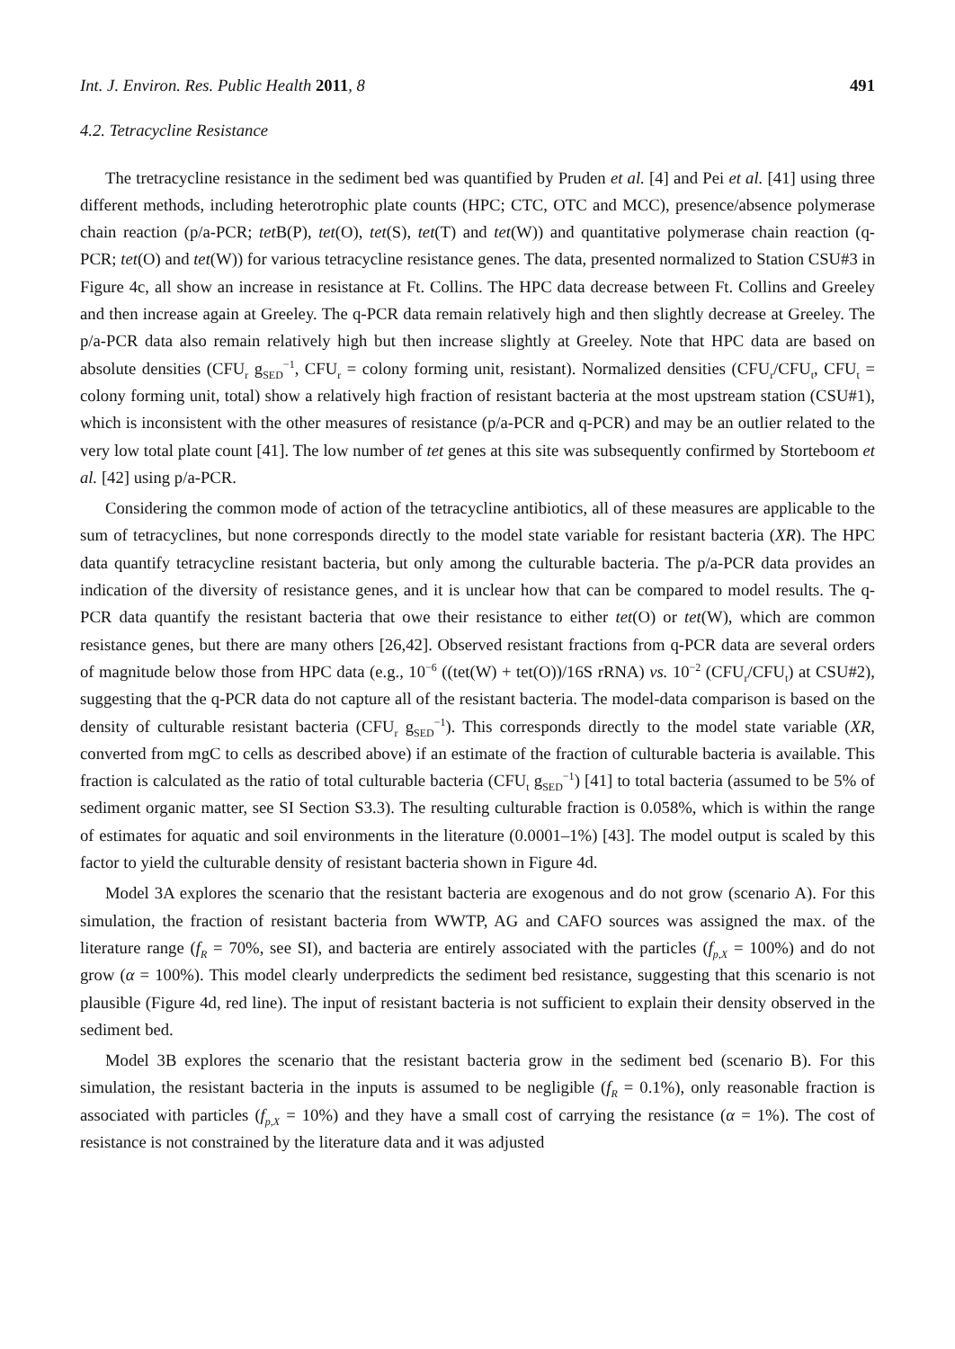Int. J. Environ. Res. Public Health 2011, 8 491
4.2. Tetracycline Resistance
The tretracycline resistance in the sediment bed was quantified by Pruden et al. [4] and Pei et al. [41] using three different methods, including heterotrophic plate counts (HPC; CTC, OTC and MCC), presence/absence polymerase chain reaction (p/a-PCR; tet B(P), tet(O), tet(S), tet(T) and tet(W)) and quantitative polymerase chain reaction (q-PCR; tet(O) and tet(W)) for various tetracycline resistance genes. The data, presented normalized to Station CSU#3 in Figure 4c, all show an increase in resistance at Ft. Collins. The HPC data decrease between Ft. Collins and Greeley and then increase again at Greeley. The q-PCR data remain relatively high and then slightly decrease at Greeley. The p/a-PCR data also remain relatively high but then increase slightly at Greeley. Note that HPC data are based on absolute densities (CFU<sub>r</sub> g<sub>SED</sub><sup>−1</sup>, CFU<sub>r</sub> = colony forming unit, resistant). Normalized densities (CFU<sub>r</sub>/CFU<sub>t</sub>, CFU<sub>t</sub> = colony forming unit, total) show a relatively high fraction of resistant bacteria at the most upstream station (CSU#1), which is inconsistent with the other measures of resistance (p/a-PCR and q-PCR) and may be an outlier related to the very low total plate count [41]. The low number of tet genes at this site was subsequently confirmed by Storteboom et al. [42] using p/a-PCR.
Considering the common mode of action of the tetracycline antibiotics, all of these measures are applicable to the sum of tetracyclines, but none corresponds directly to the model state variable for resistant bacteria (XR). The HPC data quantify tetracycline resistant bacteria, but only among the culturable bacteria. The p/a-PCR data provides an indication of the diversity of resistance genes, and it is unclear how that can be compared to model results. The q-PCR data quantify the resistant bacteria that owe their resistance to either tet(O) or tet(W), which are common resistance genes, but there are many others [26,42]. Observed resistant fractions from q-PCR data are several orders of magnitude below those from HPC data (e.g., 10<sup>−6</sup> ((tet(W) + tet(O))/16S rRNA) vs. 10<sup>−2</sup> (CFU<sub>r</sub>/CFU<sub>t</sub>) at CSU#2), suggesting that the q-PCR data do not capture all of the resistant bacteria. The model-data comparison is based on the density of culturable resistant bacteria (CFU<sub>r</sub> g<sub>SED</sub><sup>−1</sup>). This corresponds directly to the model state variable (XR, converted from mgC to cells as described above) if an estimate of the fraction of culturable bacteria is available. This fraction is calculated as the ratio of total culturable bacteria (CFU<sub>t</sub> g<sub>SED</sub><sup>−1</sup>) [41] to total bacteria (assumed to be 5% of sediment organic matter, see SI Section S3.3). The resulting culturable fraction is 0.058%, which is within the range of estimates for aquatic and soil environments in the literature (0.0001–1%) [43]. The model output is scaled by this factor to yield the culturable density of resistant bacteria shown in Figure 4d.
Model 3A explores the scenario that the resistant bacteria are exogenous and do not grow (scenario A). For this simulation, the fraction of resistant bacteria from WWTP, AG and CAFO sources was assigned the max. of the literature range (f<sub>R</sub> = 70%, see SI), and bacteria are entirely associated with the particles (f<sub>p,X</sub> = 100%) and do not grow (α = 100%). This model clearly underpredicts the sediment bed resistance, suggesting that this scenario is not plausible (Figure 4d, red line). The input of resistant bacteria is not sufficient to explain their density observed in the sediment bed.
Model 3B explores the scenario that the resistant bacteria grow in the sediment bed (scenario B). For this simulation, the resistant bacteria in the inputs is assumed to be negligible (f<sub>R</sub> = 0.1%), only reasonable fraction is associated with particles (f<sub>p,X</sub> = 10%) and they have a small cost of carrying the resistance (α = 1%). The cost of resistance is not constrained by the literature data and it was adjusted